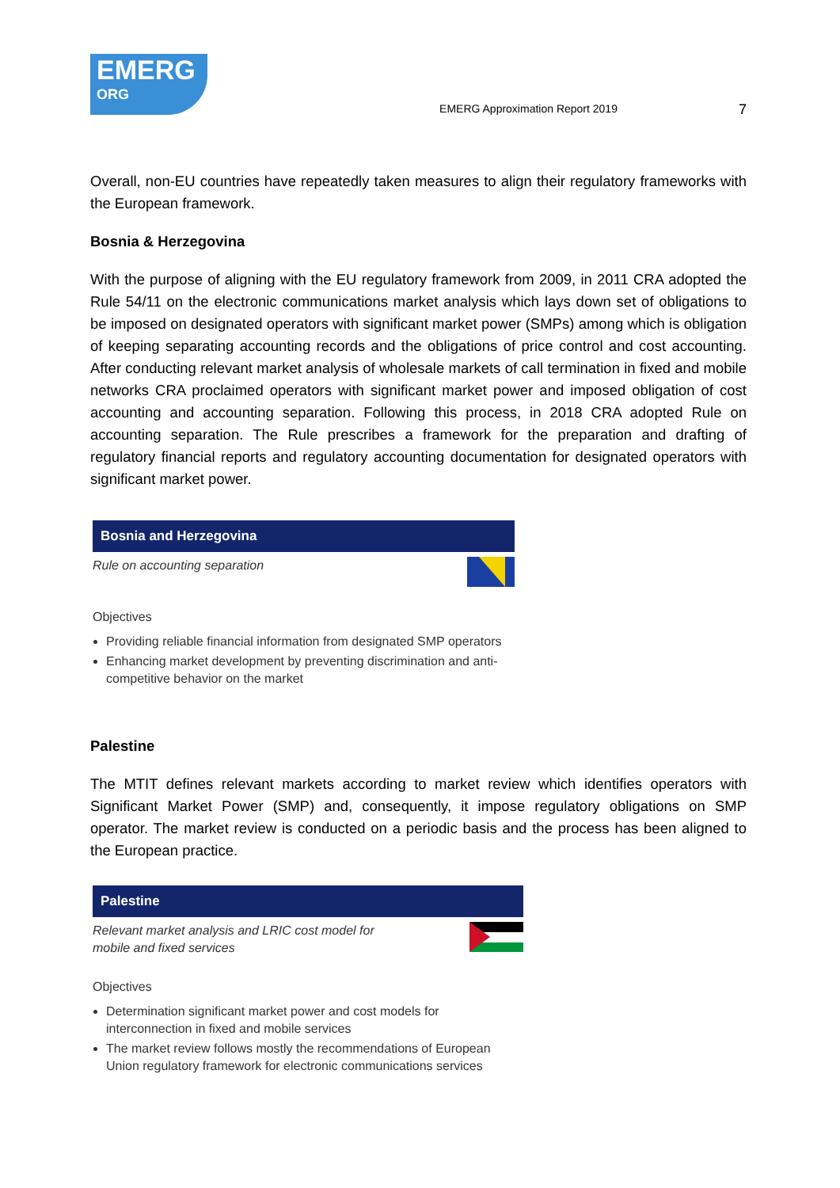EMERG
ORG
EMERG Approximation Report 2019
7
Overall, non-EU countries have repeatedly taken measures to align their regulatory frameworks with the European framework.
Bosnia & Herzegovina
With the purpose of aligning with the EU regulatory framework from 2009, in 2011 CRA adopted the Rule 54/11 on the electronic communications market analysis which lays down set of obligations to be imposed on designated operators with significant market power (SMPs) among which is obligation of keeping separating accounting records and the obligations of price control and cost accounting. After conducting relevant market analysis of wholesale markets of call termination in fixed and mobile networks CRA proclaimed operators with significant market power and imposed obligation of cost accounting and accounting separation. Following this process, in 2018 CRA adopted Rule on accounting separation. The Rule prescribes a framework for the preparation and drafting of regulatory financial reports and regulatory accounting documentation for designated operators with significant market power.
Bosnia and Herzegovina
Rule on accounting separation
Objectives
Providing reliable financial information from designated SMP operators
Enhancing market development by preventing discrimination and anti-competitive behavior on the market
Palestine
The MTIT defines relevant markets according to market review which identifies operators with Significant Market Power (SMP) and, consequently, it impose regulatory obligations on SMP operator. The market review is conducted on a periodic basis and the process has been aligned to the European practice.
Palestine
Relevant market analysis and LRIC cost model for
mobile and fixed services
Objectives
Determination significant market power and cost models for interconnection in fixed and mobile services
The market review follows mostly the recommendations of European Union regulatory framework for electronic communications services